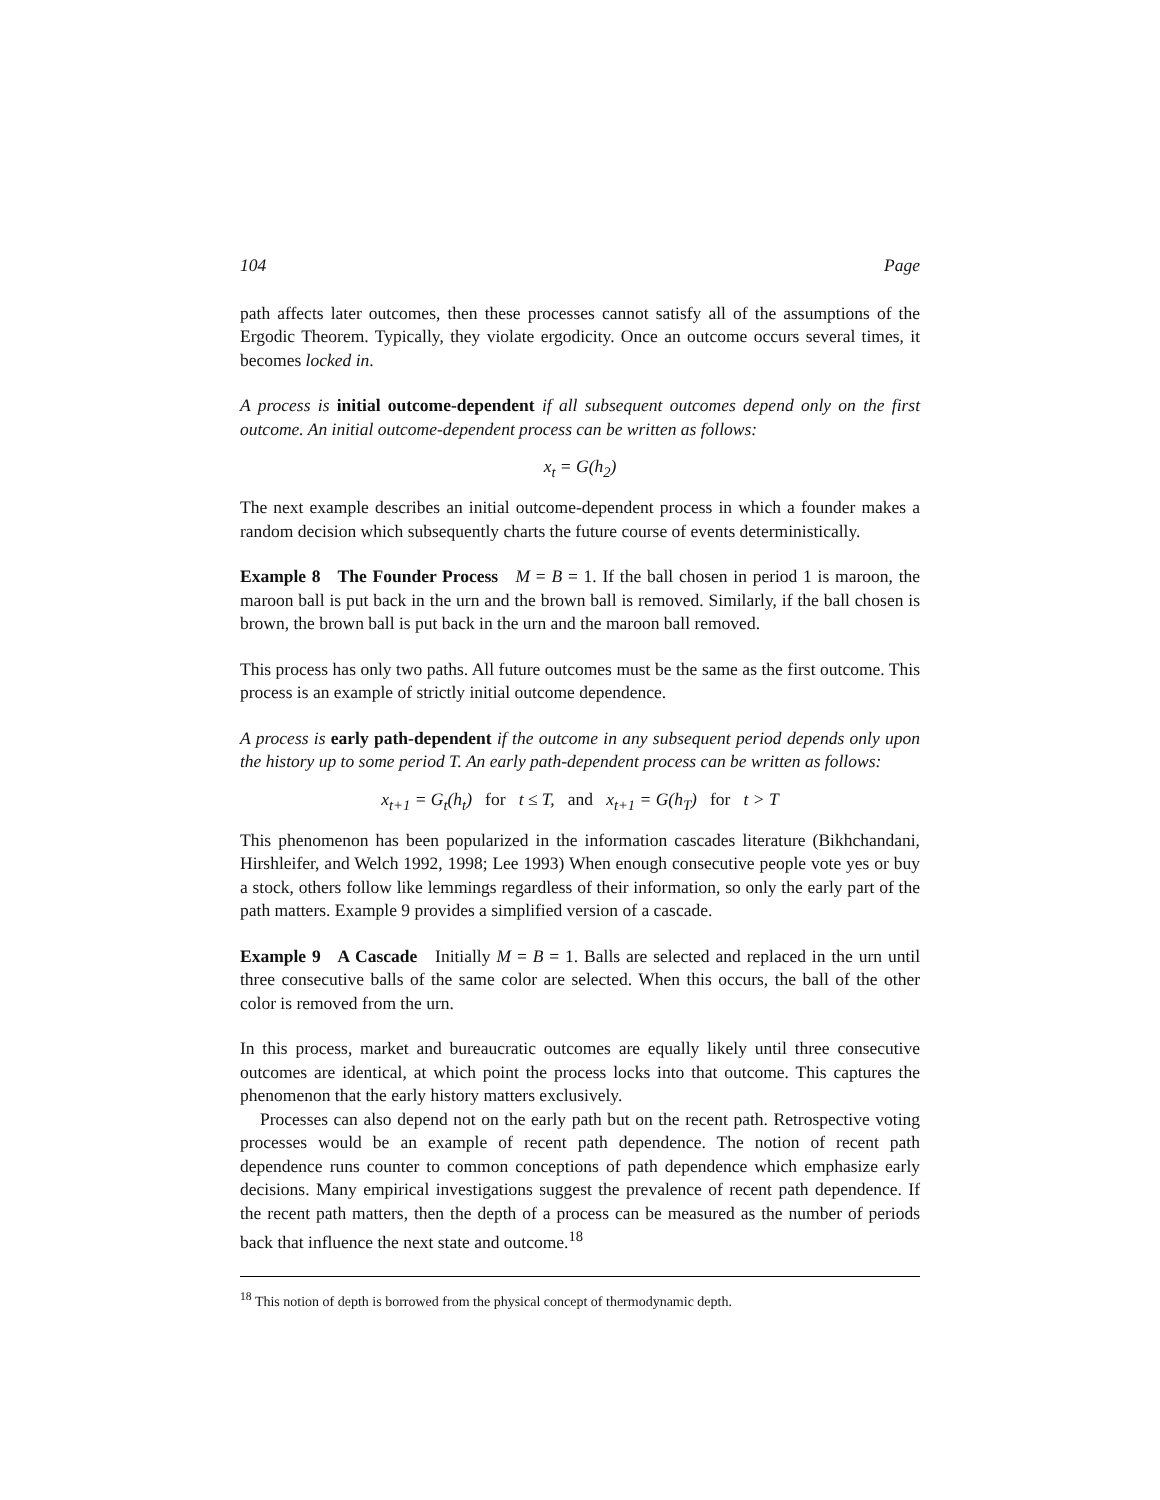104 Page
path affects later outcomes, then these processes cannot satisfy all of the assumptions of the Ergodic Theorem. Typically, they violate ergodicity. Once an outcome occurs several times, it becomes locked in.
A process is initial outcome-dependent if all subsequent outcomes depend only on the first outcome. An initial outcome-dependent process can be written as follows:
x<sub>t</sub> = G(h<sub>2</sub>)
The next example describes an initial outcome-dependent process in which a founder makes a random decision which subsequently charts the future course of events deterministically.
Example 8 The Founder Process M = B = 1. If the ball chosen in period 1 is maroon, the maroon ball is put back in the urn and the brown ball is removed. Similarly, if the ball chosen is brown, the brown ball is put back in the urn and the maroon ball removed.
This process has only two paths. All future outcomes must be the same as the first outcome. This process is an example of strictly initial outcome dependence.
A process is early path-dependent if the outcome in any subsequent period depends only upon the history up to some period T. An early path-dependent process can be written as follows:
x<sub>t+1</sub> = G<sub>t</sub>(h<sub>t</sub>) for t ≤ T, and x<sub>t+1</sub> = G(h<sub>T</sub>) for t > T
This phenomenon has been popularized in the information cascades literature (Bikhchandani, Hirshleifer, and Welch 1992, 1998; Lee 1993) When enough consecutive people vote yes or buy a stock, others follow like lemmings regardless of their information, so only the early part of the path matters. Example 9 provides a simplified version of a cascade.
Example 9 A Cascade Initially M = B = 1. Balls are selected and replaced in the urn until three consecutive balls of the same color are selected. When this occurs, the ball of the other color is removed from the urn.
In this process, market and bureaucratic outcomes are equally likely until three consecutive outcomes are identical, at which point the process locks into that outcome. This captures the phenomenon that the early history matters exclusively.
Processes can also depend not on the early path but on the recent path. Retrospective voting processes would be an example of recent path dependence. The notion of recent path dependence runs counter to common conceptions of path dependence which emphasize early decisions. Many empirical investigations suggest the prevalence of recent path dependence. If the recent path matters, then the depth of a process can be measured as the number of periods back that influence the next state and outcome.<sup>18</sup>
<sup>18</sup> This notion of depth is borrowed from the physical concept of thermodynamic depth.